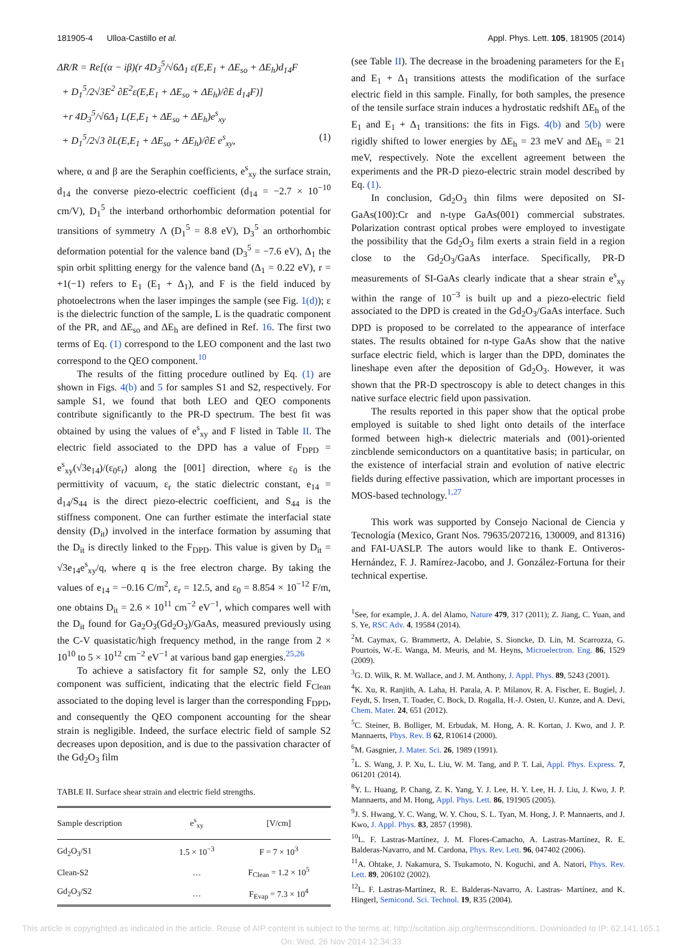181905-4 Ulloa-Castillo et al. Appl. Phys. Lett. 105, 181905 (2014)
ΔR/R = Re[(α − iβ)(r 4D<sub>3</sub><sup>5</sup>/√6Δ<sub>1</sub> ε(E,E<sub>1</sub> + ΔE<sub>so</sub> + ΔE<sub>h</sub>)d<sub>14</sub>F
+ D<sub>1</sub><sup>5</sup>/2√3E<sup>2</sup> ∂E<sup>2</sup>ε(E,E<sub>1</sub> + ΔE<sub>so</sub> + ΔE<sub>h</sub>)/∂E d<sub>14</sub>F)]
+r 4D<sub>3</sub><sup>5</sup>/√6Δ<sub>1</sub> L(E,E<sub>1</sub> + ΔE<sub>so</sub> + ΔE<sub>h</sub>)e<sup>s</sup><sub>xy</sub>
+ D<sub>1</sub><sup>5</sup>/2√3 ∂L(E,E<sub>1</sub> + ΔE<sub>so</sub> + ΔE<sub>h</sub>)/∂E e<sup>s</sup><sub>xy</sub>, (1)
where, α and β are the Seraphin coefficients, e<sup>s</sup><sub>xy</sub> the surface strain, d<sub>14</sub> the converse piezo-electric coefficient (d<sub>14</sub> = −2.7 × 10<sup>−10</sup> cm/V), D<sub>1</sub><sup>5</sup> the interband orthorhombic deformation potential for transitions of symmetry Λ (D<sub>1</sub><sup>5</sup> = 8.8 eV), D<sub>3</sub><sup>5</sup> an orthorhombic deformation potential for the valence band (D<sub>3</sub><sup>5</sup> = −7.6 eV), Δ<sub>1</sub> the spin orbit splitting energy for the valence band (Δ<sub>1</sub> = 0.22 eV), r = +1(−1) refers to E<sub>1</sub> (E<sub>1</sub> + Δ<sub>1</sub>), and F is the field induced by photoelectrons when the laser impinges the sample (see Fig. 1(d)); ε is the dielectric function of the sample, L is the quadratic component of the PR, and ΔE<sub>so</sub> and ΔE<sub>h</sub> are defined in Ref. 16. The first two terms of Eq. (1) correspond to the LEO component and the last two correspond to the QEO component.<sup>10</sup>
The results of the fitting procedure outlined by Eq. (1) are shown in Figs. 4(b) and 5 for samples S1 and S2, respectively. For sample S1, we found that both LEO and QEO components contribute significantly to the PR-D spectrum. The best fit was obtained by using the values of e<sup>s</sup><sub>xy</sub> and F listed in Table II. The electric field associated to the DPD has a value of F<sub>DPD</sub> = e<sup>s</sup><sub>xy</sub>(√3e<sub>14</sub>)/(ε<sub>0</sub>ε<sub>r</sub>) along the [001] direction, where ε<sub>0</sub> is the permittivity of vacuum, ε<sub>r</sub> the static dielectric constant, e<sub>14</sub> = d<sub>14</sub>/S<sub>44</sub> is the direct piezo-electric coefficient, and S<sub>44</sub> is the stiffness component. One can further estimate the interfacial state density (D<sub>it</sub>) involved in the interface formation by assuming that the D<sub>it</sub> is directly linked to the F<sub>DPD</sub>. This value is given by D<sub>it</sub> = √3e<sub>14</sub>e<sup>s</sup><sub>xy</sub>/q, where q is the free electron charge. By taking the values of e<sub>14</sub> = −0.16 C/m<sup>2</sup>, ε<sub>r</sub> = 12.5, and ε<sub>0</sub> = 8.854 × 10<sup>−12</sup> F/m, one obtains D<sub>it</sub> = 2.6 × 10<sup>11</sup> cm<sup>−2</sup> eV<sup>−1</sup>, which compares well with the D<sub>it</sub> found for Ga<sub>2</sub>O<sub>3</sub>(Gd<sub>2</sub>O<sub>3</sub>)/GaAs, measured previously using the C-V quasistatic/high frequency method, in the range from 2 × 10<sup>10</sup> to 5 × 10<sup>12</sup> cm<sup>−2</sup> eV<sup>−1</sup> at various band gap energies.<sup>25,26</sup>
To achieve a satisfactory fit for sample S2, only the LEO component was sufficient, indicating that the electric field F<sub>Clean</sub> associated to the doping level is larger than the corresponding F<sub>DPD</sub>, and consequently the QEO component accounting for the shear strain is negligible. Indeed, the surface electric field of sample S2 decreases upon deposition, and is due to the passivation character of the Gd<sub>2</sub>O<sub>3</sub> film
TABLE II. Surface shear strain and electric field strengths.
| Sample description | e<sup>s</sup><sub>xy</sub> | [V/cm] |
| --- | --- | --- |
| Gd<sub>2</sub>O<sub>3</sub>/S1 | 1.5 × 10<sup>−3</sup> | F = 7 × 10<sup>3</sup> |
| Clean-S2 | … | F<sub>Clean</sub> = 1.2 × 10<sup>5</sup> |
| Gd<sub>2</sub>O<sub>3</sub>/S2 | … | F<sub>Evap</sub> = 7.3 × 10<sup>4</sup> |
(see Table II). The decrease in the broadening parameters for the E<sub>1</sub> and E<sub>1</sub> + Δ<sub>1</sub> transitions attests the modification of the surface electric field in this sample. Finally, for both samples, the presence of the tensile surface strain induces a hydrostatic redshift ΔE<sub>h</sub> of the E<sub>1</sub> and E<sub>1</sub> + Δ<sub>1</sub> transitions: the fits in Figs. 4(b) and 5(b) were rigidly shifted to lower energies by ΔE<sub>h</sub> = 23 meV and ΔE<sub>h</sub> = 21 meV, respectively. Note the excellent agreement between the experiments and the PR-D piezo-electric strain model described by Eq. (1).
In conclusion, Gd<sub>2</sub>O<sub>3</sub> thin films were deposited on SI-GaAs(100):Cr and n-type GaAs(001) commercial substrates. Polarization contrast optical probes were employed to investigate the possibility that the Gd<sub>2</sub>O<sub>3</sub> film exerts a strain field in a region close to the Gd<sub>2</sub>O<sub>3</sub>/GaAs interface. Specifically, PR-D measurements of SI-GaAs clearly indicate that a shear strain e<sup>s</sup><sub>xy</sub> within the range of 10<sup>−3</sup> is built up and a piezo-electric field associated to the DPD is created in the Gd<sub>2</sub>O<sub>3</sub>/GaAs interface. Such DPD is proposed to be correlated to the appearance of interface states. The results obtained for n-type GaAs show that the native surface electric field, which is larger than the DPD, dominates the lineshape even after the deposition of Gd<sub>2</sub>O<sub>3</sub>. However, it was shown that the PR-D spectroscopy is able to detect changes in this native surface electric field upon passivation.
The results reported in this paper show that the optical probe employed is suitable to shed light onto details of the interface formed between high-κ dielectric materials and (001)-oriented zincblende semiconductors on a quantitative basis; in particular, on the existence of interfacial strain and evolution of native electric fields during effective passivation, which are important processes in MOS-based technology.<sup>1,27</sup>
This work was supported by Consejo Nacional de Ciencia y Tecnología (Mexico, Grant Nos. 79635/207216, 130009, and 81316) and FAI-UASLP. The autors would like to thank E. Ontiveros-Hernández, F. J. Ramírez-Jacobo, and J. González-Fortuna for their technical expertise.
<sup>1</sup> See, for example, J. A. del Alamo, Nature 479, 317 (2011); Z. Jiang, C. Yuan, and S. Ye, RSC Adv. 4, 19584 (2014).
<sup>2</sup> M. Caymax, G. Brammertz, A. Delabie, S. Sioncke, D. Lin, M. Scarrozza, G. Pourtois, W.-E. Wanga, M. Meuris, and M. Heyns, Microelectron. Eng. 86, 1529 (2009).
<sup>3</sup> G. D. Wilk, R. M. Wallace, and J. M. Anthony, J. Appl. Phys. 89, 5243 (2001).
<sup>4</sup> K. Xu, R. Ranjith, A. Laha, H. Parala, A. P. Milanov, R. A. Fischer, E. Bugiel, J. Feydt, S. Irsen, T. Toader, C. Bock, D. Rogalla, H.-J. Osten, U. Kunze, and A. Devi, Chem. Mater. 24, 651 (2012).
<sup>5</sup> C. Steiner, B. Bolliger, M. Erbudak, M. Hong, A. R. Kortan, J. Kwo, and J. P. Mannaerts, Phys. Rev. B 62, R10614 (2000).
<sup>6</sup> M. Gasgnier, J. Mater. Sci. 26, 1989 (1991).
<sup>7</sup> L. S. Wang, J. P. Xu, L. Liu, W. M. Tang, and P. T. Lai, Appl. Phys. Express. 7, 061201 (2014).
<sup>8</sup> Y. L. Huang, P. Chang, Z. K. Yang, Y. J. Lee, H. Y. Lee, H. J. Liu, J. Kwo, J. P. Mannaerts, and M. Hong, Appl. Phys. Lett. 86, 191905 (2005).
<sup>9</sup> J. S. Hwang, Y. C. Wang, W. Y. Chou, S. L. Tyan, M. Hong, J. P. Mannaerts, and J. Kwo, J. Appl. Phys. 83, 2857 (1998).
<sup>10</sup> L. F. Lastras-Martínez, J. M. Flores-Camacho, A. Lastras-Martínez, R. E. Balderas-Navarro, and M. Cardona, Phys. Rev. Lett. 96, 047402 (2006).
<sup>11</sup> A. Ohtake, J. Nakamura, S. Tsukamoto, N. Koguchi, and A. Natori, Phys. Rev. Lett. 89, 206102 (2002).
<sup>12</sup> L. F. Lastras-Martínez, R. E. Balderas-Navarro, A. Lastras- Martínez, and K. Hingerl, Semicond. Sci. Technol. 19, R35 (2004).
This article is copyrighted as indicated in the article. Reuse of AIP content is subject to the terms at: http://scitation.aip.org/termsconditions. Downloaded to IP: 62.141.165.1
On: Wed, 26 Nov 2014 12:34:33